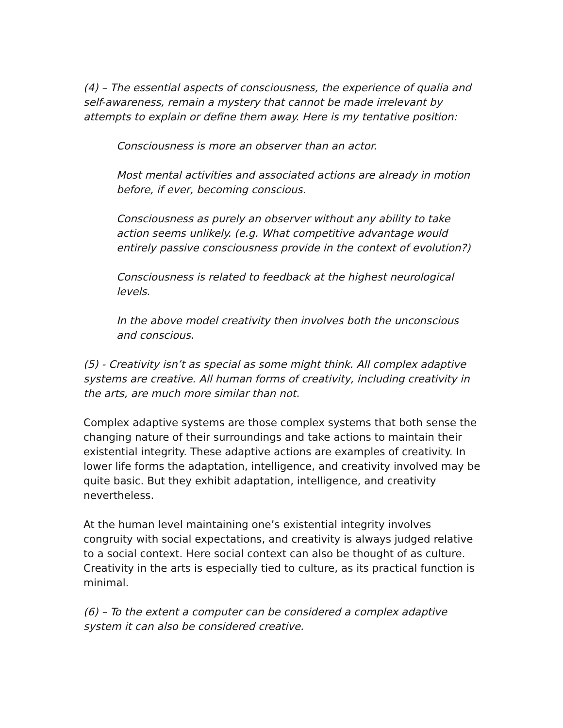(4) – The essential aspects of consciousness, the experience of qualia and self-awareness, remain a mystery that cannot be made irrelevant by attempts to explain or define them away. Here is my tentative position:
Consciousness is more an observer than an actor.
Most mental activities and associated actions are already in motion before, if ever, becoming conscious.
Consciousness as purely an observer without any ability to take action seems unlikely. (e.g. What competitive advantage would entirely passive consciousness provide in the context of evolution?)
Consciousness is related to feedback at the highest neurological levels.
In the above model creativity then involves both the unconscious and conscious.
(5) - Creativity isn’t as special as some might think. All complex adaptive systems are creative. All human forms of creativity, including creativity in the arts, are much more similar than not.
Complex adaptive systems are those complex systems that both sense the changing nature of their surroundings and take actions to maintain their existential integrity. These adaptive actions are examples of creativity. In lower life forms the adaptation, intelligence, and creativity involved may be quite basic. But they exhibit adaptation, intelligence, and creativity nevertheless.
At the human level maintaining one’s existential integrity involves congruity with social expectations, and creativity is always judged relative to a social context. Here social context can also be thought of as culture. Creativity in the arts is especially tied to culture, as its practical function is minimal.
(6) – To the extent a computer can be considered a complex adaptive system it can also be considered creative.